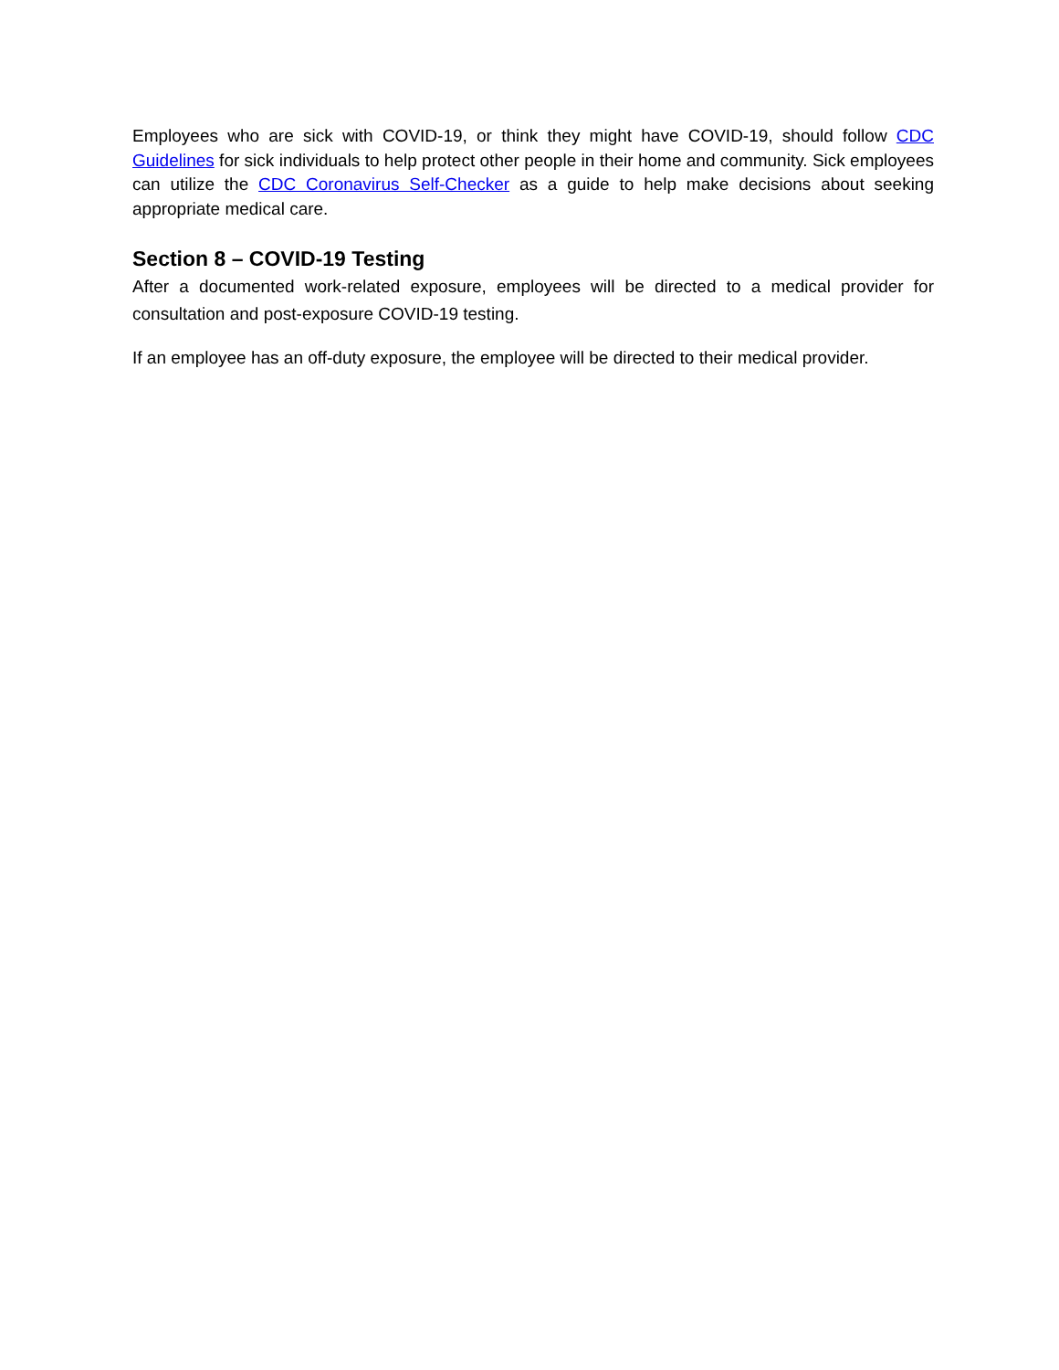Employees who are sick with COVID-19, or think they might have COVID-19, should follow CDC Guidelines for sick individuals to help protect other people in their home and community. Sick employees can utilize the CDC Coronavirus Self-Checker as a guide to help make decisions about seeking appropriate medical care.
Section 8 – COVID-19 Testing
After a documented work-related exposure, employees will be directed to a medical provider for consultation and post-exposure COVID-19 testing.
If an employee has an off-duty exposure, the employee will be directed to their medical provider.